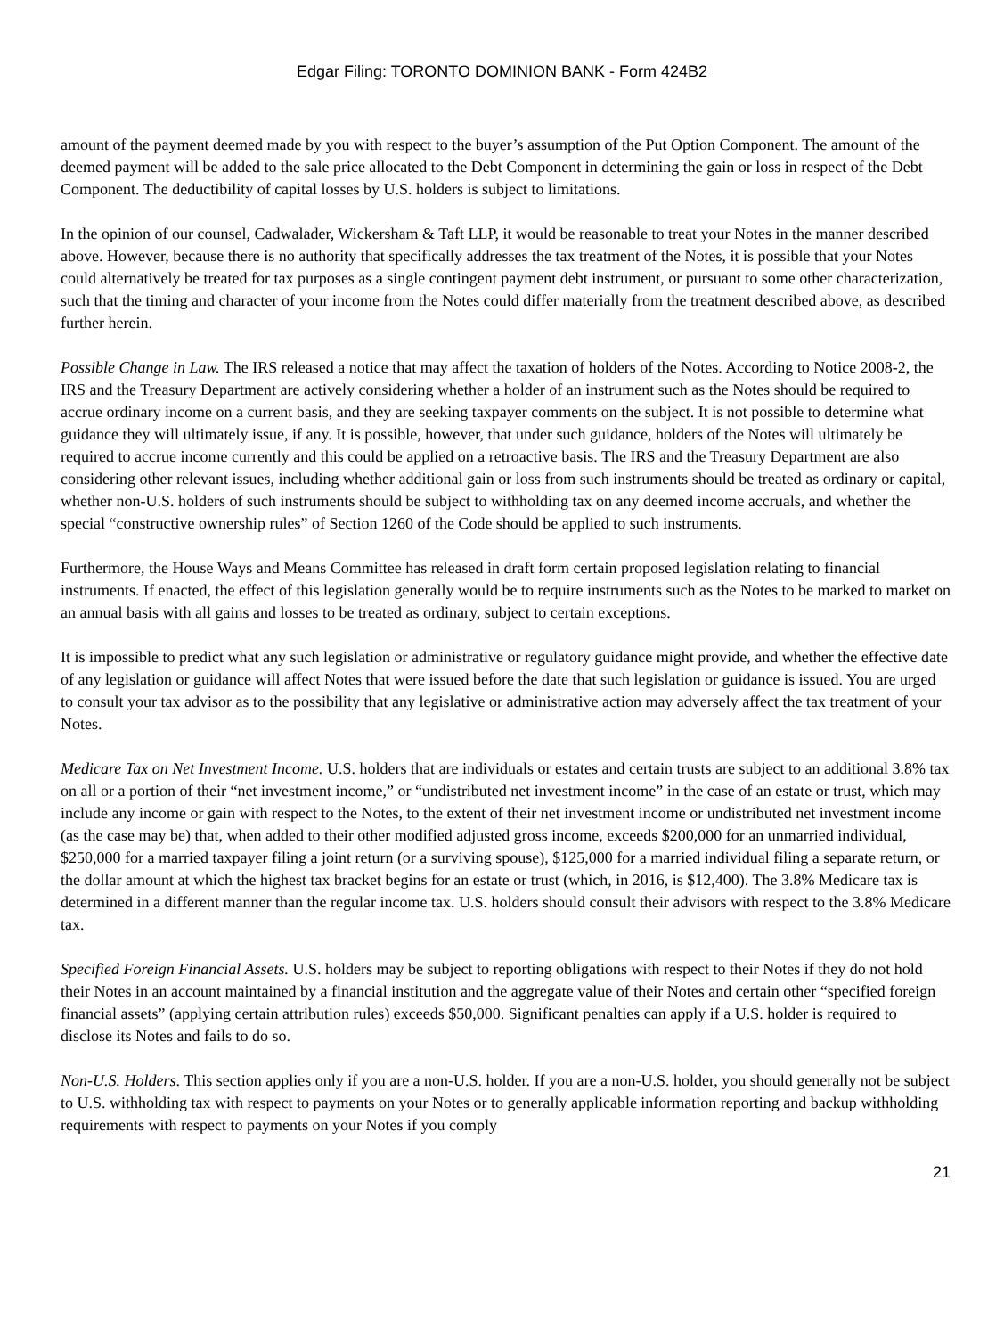Edgar Filing: TORONTO DOMINION BANK - Form 424B2
amount of the payment deemed made by you with respect to the buyer’s assumption of the Put Option Component. The amount of the deemed payment will be added to the sale price allocated to the Debt Component in determining the gain or loss in respect of the Debt Component. The deductibility of capital losses by U.S. holders is subject to limitations.
In the opinion of our counsel, Cadwalader, Wickersham & Taft LLP, it would be reasonable to treat your Notes in the manner described above. However, because there is no authority that specifically addresses the tax treatment of the Notes, it is possible that your Notes could alternatively be treated for tax purposes as a single contingent payment debt instrument, or pursuant to some other characterization, such that the timing and character of your income from the Notes could differ materially from the treatment described above, as described further herein.
Possible Change in Law. The IRS released a notice that may affect the taxation of holders of the Notes. According to Notice 2008-2, the IRS and the Treasury Department are actively considering whether a holder of an instrument such as the Notes should be required to accrue ordinary income on a current basis, and they are seeking taxpayer comments on the subject. It is not possible to determine what guidance they will ultimately issue, if any. It is possible, however, that under such guidance, holders of the Notes will ultimately be required to accrue income currently and this could be applied on a retroactive basis. The IRS and the Treasury Department are also considering other relevant issues, including whether additional gain or loss from such instruments should be treated as ordinary or capital, whether non-U.S. holders of such instruments should be subject to withholding tax on any deemed income accruals, and whether the special “constructive ownership rules” of Section 1260 of the Code should be applied to such instruments.
Furthermore, the House Ways and Means Committee has released in draft form certain proposed legislation relating to financial instruments. If enacted, the effect of this legislation generally would be to require instruments such as the Notes to be marked to market on an annual basis with all gains and losses to be treated as ordinary, subject to certain exceptions.
It is impossible to predict what any such legislation or administrative or regulatory guidance might provide, and whether the effective date of any legislation or guidance will affect Notes that were issued before the date that such legislation or guidance is issued. You are urged to consult your tax advisor as to the possibility that any legislative or administrative action may adversely affect the tax treatment of your Notes.
Medicare Tax on Net Investment Income. U.S. holders that are individuals or estates and certain trusts are subject to an additional 3.8% tax on all or a portion of their “net investment income,” or “undistributed net investment income” in the case of an estate or trust, which may include any income or gain with respect to the Notes, to the extent of their net investment income or undistributed net investment income (as the case may be) that, when added to their other modified adjusted gross income, exceeds $200,000 for an unmarried individual, $250,000 for a married taxpayer filing a joint return (or a surviving spouse), $125,000 for a married individual filing a separate return, or the dollar amount at which the highest tax bracket begins for an estate or trust (which, in 2016, is $12,400). The 3.8% Medicare tax is determined in a different manner than the regular income tax. U.S. holders should consult their advisors with respect to the 3.8% Medicare tax.
Specified Foreign Financial Assets. U.S. holders may be subject to reporting obligations with respect to their Notes if they do not hold their Notes in an account maintained by a financial institution and the aggregate value of their Notes and certain other “specified foreign financial assets” (applying certain attribution rules) exceeds $50,000. Significant penalties can apply if a U.S. holder is required to disclose its Notes and fails to do so.
Non-U.S. Holders. This section applies only if you are a non-U.S. holder. If you are a non-U.S. holder, you should generally not be subject to U.S. withholding tax with respect to payments on your Notes or to generally applicable information reporting and backup withholding requirements with respect to payments on your Notes if you comply
21